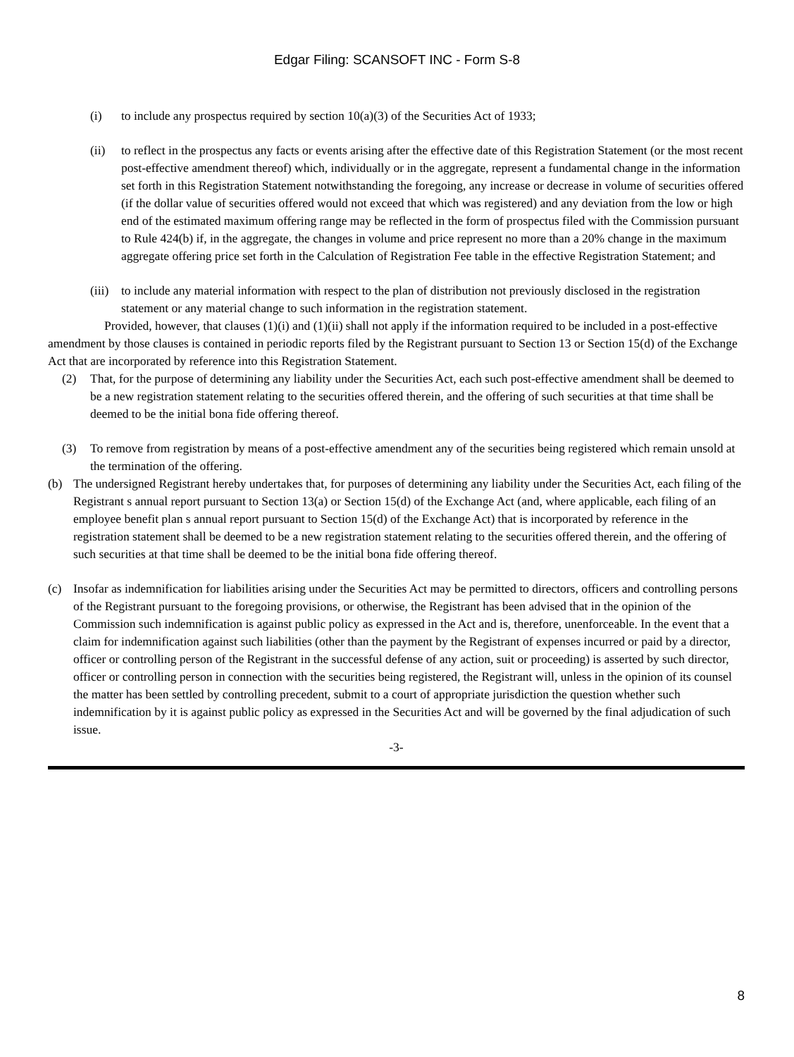Edgar Filing: SCANSOFT INC - Form S-8
(i) to include any prospectus required by section 10(a)(3) of the Securities Act of 1933;
(ii) to reflect in the prospectus any facts or events arising after the effective date of this Registration Statement (or the most recent post-effective amendment thereof) which, individually or in the aggregate, represent a fundamental change in the information set forth in this Registration Statement notwithstanding the foregoing, any increase or decrease in volume of securities offered (if the dollar value of securities offered would not exceed that which was registered) and any deviation from the low or high end of the estimated maximum offering range may be reflected in the form of prospectus filed with the Commission pursuant to Rule 424(b) if, in the aggregate, the changes in volume and price represent no more than a 20% change in the maximum aggregate offering price set forth in the Calculation of Registration Fee table in the effective Registration Statement; and
(iii) to include any material information with respect to the plan of distribution not previously disclosed in the registration statement or any material change to such information in the registration statement.
Provided, however, that clauses (1)(i) and (1)(ii) shall not apply if the information required to be included in a post-effective amendment by those clauses is contained in periodic reports filed by the Registrant pursuant to Section 13 or Section 15(d) of the Exchange Act that are incorporated by reference into this Registration Statement.
(2) That, for the purpose of determining any liability under the Securities Act, each such post-effective amendment shall be deemed to be a new registration statement relating to the securities offered therein, and the offering of such securities at that time shall be deemed to be the initial bona fide offering thereof.
(3) To remove from registration by means of a post-effective amendment any of the securities being registered which remain unsold at the termination of the offering.
(b) The undersigned Registrant hereby undertakes that, for purposes of determining any liability under the Securities Act, each filing of the Registrant s annual report pursuant to Section 13(a) or Section 15(d) of the Exchange Act (and, where applicable, each filing of an employee benefit plan s annual report pursuant to Section 15(d) of the Exchange Act) that is incorporated by reference in the registration statement shall be deemed to be a new registration statement relating to the securities offered therein, and the offering of such securities at that time shall be deemed to be the initial bona fide offering thereof.
(c) Insofar as indemnification for liabilities arising under the Securities Act may be permitted to directors, officers and controlling persons of the Registrant pursuant to the foregoing provisions, or otherwise, the Registrant has been advised that in the opinion of the Commission such indemnification is against public policy as expressed in the Act and is, therefore, unenforceable. In the event that a claim for indemnification against such liabilities (other than the payment by the Registrant of expenses incurred or paid by a director, officer or controlling person of the Registrant in the successful defense of any action, suit or proceeding) is asserted by such director, officer or controlling person in connection with the securities being registered, the Registrant will, unless in the opinion of its counsel the matter has been settled by controlling precedent, submit to a court of appropriate jurisdiction the question whether such indemnification by it is against public policy as expressed in the Securities Act and will be governed by the final adjudication of such issue.
-3-
8